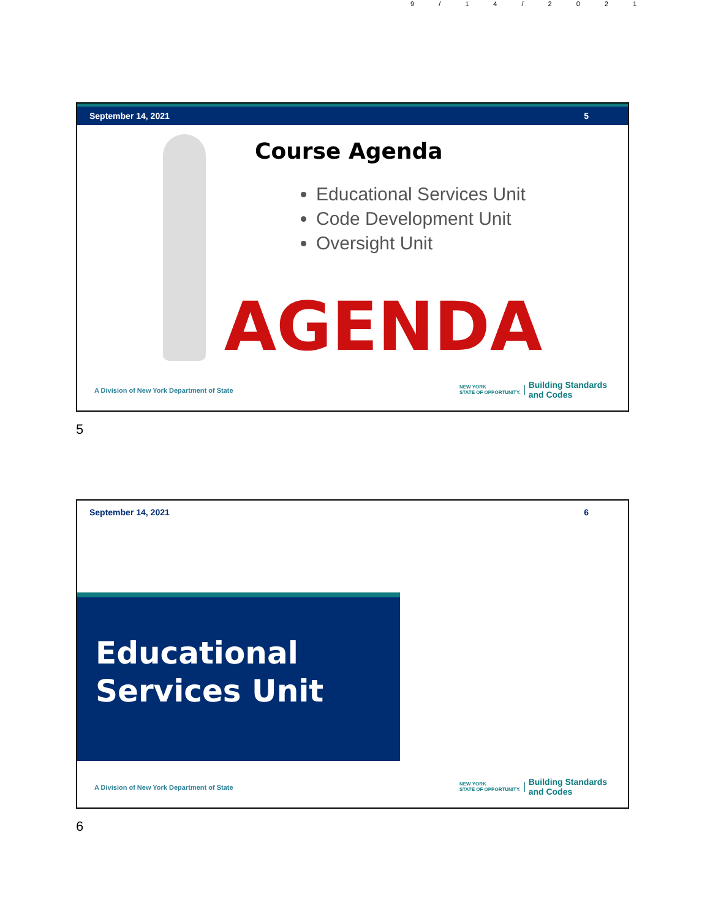9/14/2021
September 14, 2021 5
Course Agenda
Educational Services Unit
Code Development Unit
Oversight Unit
AGENDA
A Division of New York Department of State
NEW YORK
STATE OF OPPORTUNITY. Building Standards
and Codes
5
September 14, 2021 6
Educational
Services Unit
A Division of New York Department of State
NEW YORK
STATE OF OPPORTUNITY. Building Standards
and Codes
6